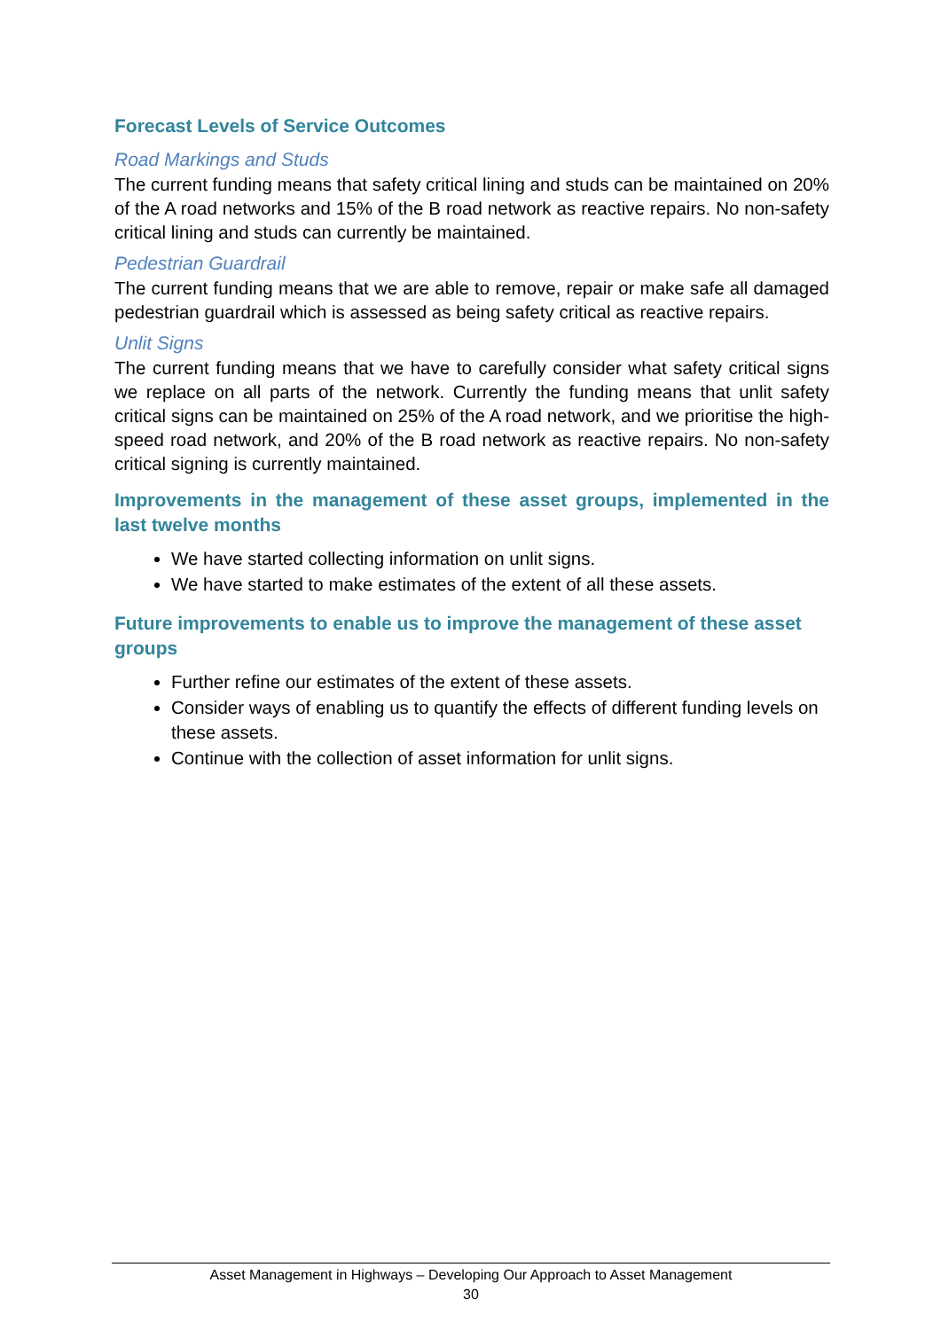Forecast Levels of Service Outcomes
Road Markings and Studs
The current funding means that safety critical lining and studs can be maintained on 20% of the A road networks and 15% of the B road network as reactive repairs. No non-safety critical lining and studs can currently be maintained.
Pedestrian Guardrail
The current funding means that we are able to remove, repair or make safe all damaged pedestrian guardrail which is assessed as being safety critical as reactive repairs.
Unlit Signs
The current funding means that we have to carefully consider what safety critical signs we replace on all parts of the network. Currently the funding means that unlit safety critical signs can be maintained on 25% of the A road network, and we prioritise the high-speed road network, and 20% of the B road network as reactive repairs. No non-safety critical signing is currently maintained.
Improvements in the management of these asset groups, implemented in the last twelve months
We have started collecting information on unlit signs.
We have started to make estimates of the extent of all these assets.
Future improvements to enable us to improve the management of these asset groups
Further refine our estimates of the extent of these assets.
Consider ways of enabling us to quantify the effects of different funding levels on these assets.
Continue with the collection of asset information for unlit signs.
Asset Management in Highways – Developing Our Approach to Asset Management
30